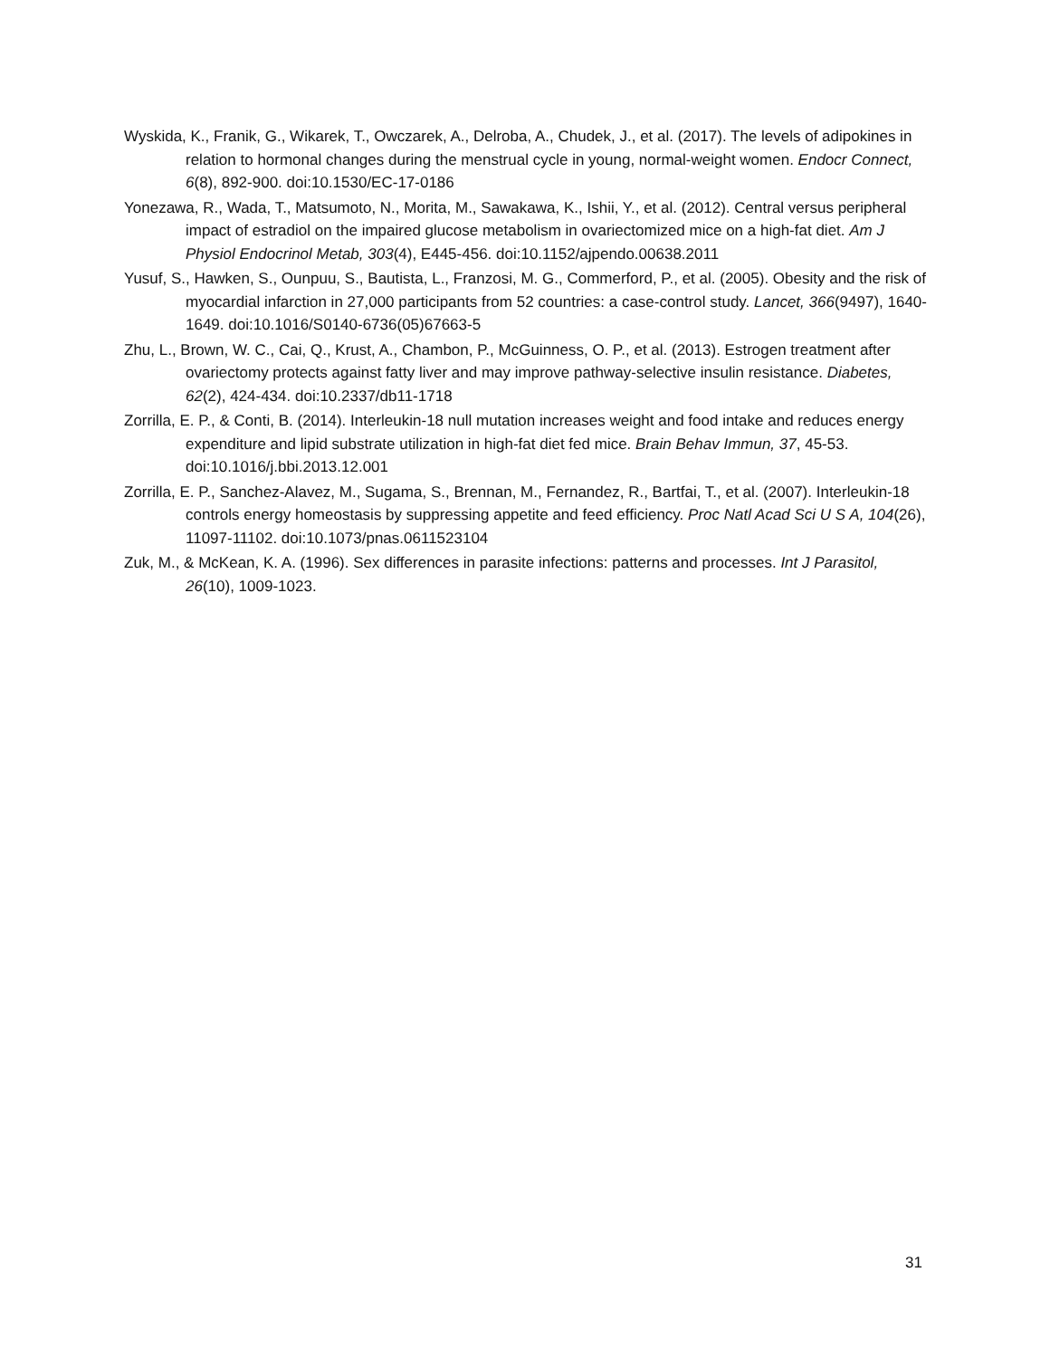Wyskida, K., Franik, G., Wikarek, T., Owczarek, A., Delroba, A., Chudek, J., et al. (2017). The levels of adipokines in relation to hormonal changes during the menstrual cycle in young, normal-weight women. Endocr Connect, 6(8), 892-900. doi:10.1530/EC-17-0186
Yonezawa, R., Wada, T., Matsumoto, N., Morita, M., Sawakawa, K., Ishii, Y., et al. (2012). Central versus peripheral impact of estradiol on the impaired glucose metabolism in ovariectomized mice on a high-fat diet. Am J Physiol Endocrinol Metab, 303(4), E445-456. doi:10.1152/ajpendo.00638.2011
Yusuf, S., Hawken, S., Ounpuu, S., Bautista, L., Franzosi, M. G., Commerford, P., et al. (2005). Obesity and the risk of myocardial infarction in 27,000 participants from 52 countries: a case-control study. Lancet, 366(9497), 1640-1649. doi:10.1016/S0140-6736(05)67663-5
Zhu, L., Brown, W. C., Cai, Q., Krust, A., Chambon, P., McGuinness, O. P., et al. (2013). Estrogen treatment after ovariectomy protects against fatty liver and may improve pathway-selective insulin resistance. Diabetes, 62(2), 424-434. doi:10.2337/db11-1718
Zorrilla, E. P., & Conti, B. (2014). Interleukin-18 null mutation increases weight and food intake and reduces energy expenditure and lipid substrate utilization in high-fat diet fed mice. Brain Behav Immun, 37, 45-53. doi:10.1016/j.bbi.2013.12.001
Zorrilla, E. P., Sanchez-Alavez, M., Sugama, S., Brennan, M., Fernandez, R., Bartfai, T., et al. (2007). Interleukin-18 controls energy homeostasis by suppressing appetite and feed efficiency. Proc Natl Acad Sci U S A, 104(26), 11097-11102. doi:10.1073/pnas.0611523104
Zuk, M., & McKean, K. A. (1996). Sex differences in parasite infections: patterns and processes. Int J Parasitol, 26(10), 1009-1023.
31